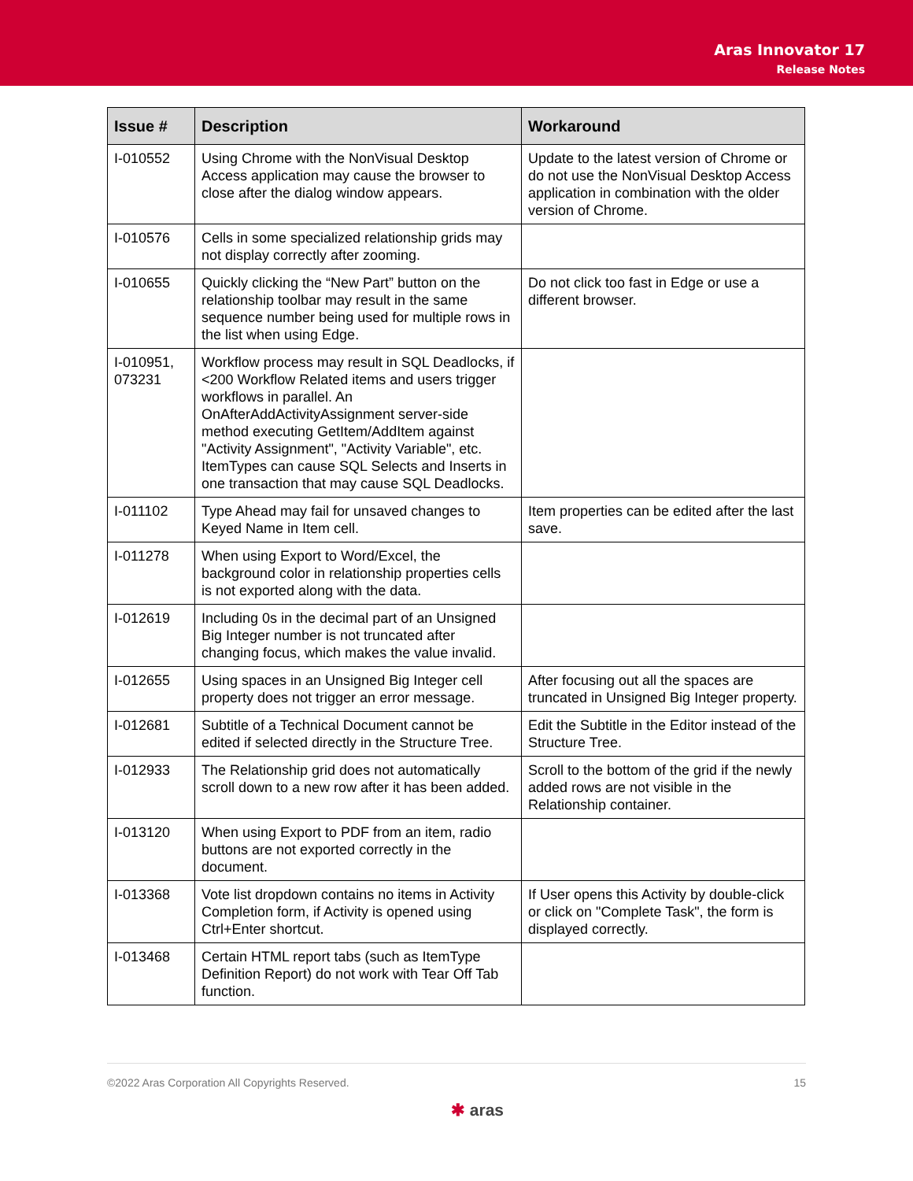Aras Innovator 17
Release Notes
| Issue # | Description | Workaround |
| --- | --- | --- |
| I-010552 | Using Chrome with the NonVisual Desktop Access application may cause the browser to close after the dialog window appears. | Update to the latest version of Chrome or do not use the NonVisual Desktop Access application in combination with the older version of Chrome. |
| I-010576 | Cells in some specialized relationship grids may not display correctly after zooming. | |
| I-010655 | Quickly clicking the “New Part” button on the relationship toolbar may result in the same sequence number being used for multiple rows in the list when using Edge. | Do not click too fast in Edge or use a different browser. |
| I-010951, 073231 | Workflow process may result in SQL Deadlocks, if <200 Workflow Related items and users trigger workflows in parallel. An OnAfterAddActivityAssignment server-side method executing GetItem/AddItem against "Activity Assignment", "Activity Variable", etc. ItemTypes can cause SQL Selects and Inserts in one transaction that may cause SQL Deadlocks. | |
| I-011102 | Type Ahead may fail for unsaved changes to Keyed Name in Item cell. | Item properties can be edited after the last save. |
| I-011278 | When using Export to Word/Excel, the background color in relationship properties cells is not exported along with the data. | |
| I-012619 | Including 0s in the decimal part of an Unsigned Big Integer number is not truncated after changing focus, which makes the value invalid. | |
| I-012655 | Using spaces in an Unsigned Big Integer cell property does not trigger an error message. | After focusing out all the spaces are truncated in Unsigned Big Integer property. |
| I-012681 | Subtitle of a Technical Document cannot be edited if selected directly in the Structure Tree. | Edit the Subtitle in the Editor instead of the Structure Tree. |
| I-012933 | The Relationship grid does not automatically scroll down to a new row after it has been added. | Scroll to the bottom of the grid if the newly added rows are not visible in the Relationship container. |
| I-013120 | When using Export to PDF from an item, radio buttons are not exported correctly in the document. | |
| I-013368 | Vote list dropdown contains no items in Activity Completion form, if Activity is opened using Ctrl+Enter shortcut. | If User opens this Activity by double-click or click on "Complete Task", the form is displayed correctly. |
| I-013468 | Certain HTML report tabs (such as ItemType Definition Report) do not work with Tear Off Tab function. | |
©2022 Aras Corporation All Copyrights Reserved. 15
✱ aras